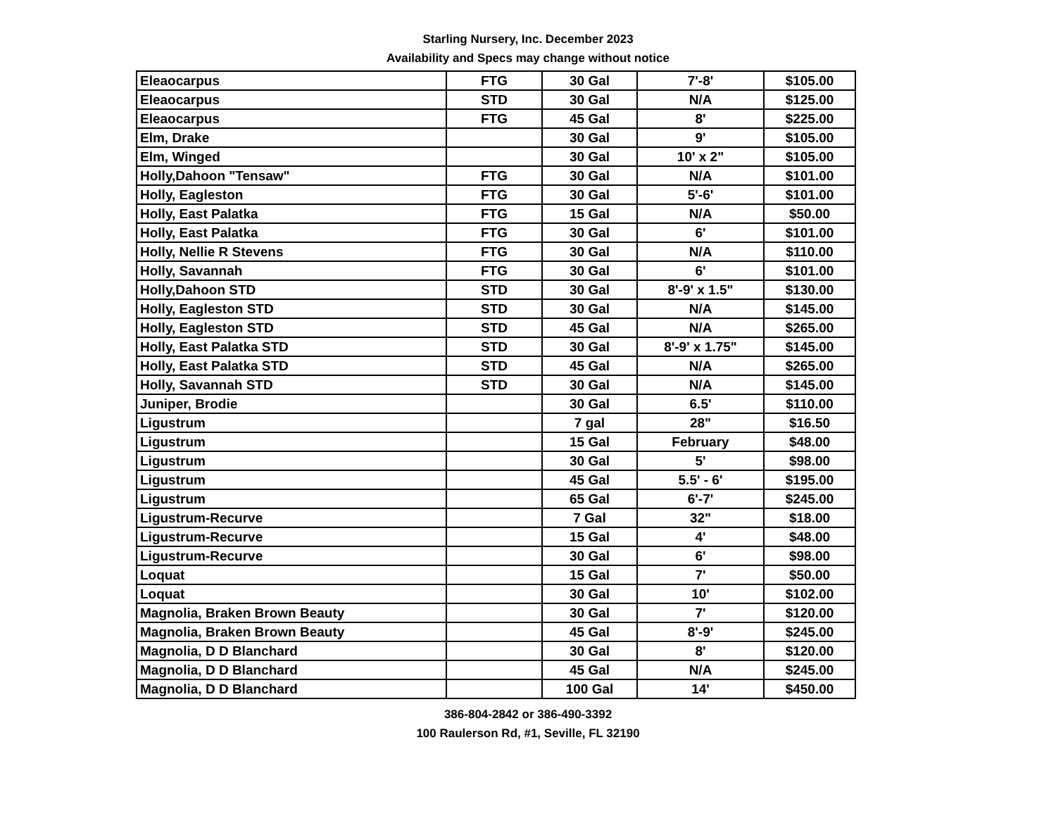Starling Nursery, Inc. December 2023
Availability and Specs may change without notice
| Eleaocarpus | FTG | 30 Gal | 7'-8' | $105.00 |
| Eleaocarpus | STD | 30 Gal | N/A | $125.00 |
| Eleaocarpus | FTG | 45 Gal | 8' | $225.00 |
| Elm, Drake | | 30 Gal | 9' | $105.00 |
| Elm, Winged | | 30 Gal | 10' x 2" | $105.00 |
| Holly,Dahoon "Tensaw" | FTG | 30 Gal | N/A | $101.00 |
| Holly, Eagleston | FTG | 30 Gal | 5'-6' | $101.00 |
| Holly, East Palatka | FTG | 15 Gal | N/A | $50.00 |
| Holly, East Palatka | FTG | 30 Gal | 6' | $101.00 |
| Holly, Nellie R Stevens | FTG | 30 Gal | N/A | $110.00 |
| Holly, Savannah | FTG | 30 Gal | 6' | $101.00 |
| Holly,Dahoon STD | STD | 30 Gal | 8'-9' x 1.5" | $130.00 |
| Holly, Eagleston STD | STD | 30 Gal | N/A | $145.00 |
| Holly, Eagleston STD | STD | 45 Gal | N/A | $265.00 |
| Holly, East Palatka STD | STD | 30 Gal | 8'-9' x 1.75" | $145.00 |
| Holly, East Palatka STD | STD | 45 Gal | N/A | $265.00 |
| Holly, Savannah STD | STD | 30 Gal | N/A | $145.00 |
| Juniper, Brodie | | 30 Gal | 6.5' | $110.00 |
| Ligustrum | | 7 gal | 28" | $16.50 |
| Ligustrum | | 15 Gal | February | $48.00 |
| Ligustrum | | 30 Gal | 5' | $98.00 |
| Ligustrum | | 45 Gal | 5.5' - 6' | $195.00 |
| Ligustrum | | 65 Gal | 6'-7' | $245.00 |
| Ligustrum-Recurve | | 7 Gal | 32" | $18.00 |
| Ligustrum-Recurve | | 15 Gal | 4' | $48.00 |
| Ligustrum-Recurve | | 30 Gal | 6' | $98.00 |
| Loquat | | 15 Gal | 7' | $50.00 |
| Loquat | | 30 Gal | 10' | $102.00 |
| Magnolia, Braken Brown Beauty | | 30 Gal | 7' | $120.00 |
| Magnolia, Braken Brown Beauty | | 45 Gal | 8'-9' | $245.00 |
| Magnolia, D D Blanchard | | 30 Gal | 8' | $120.00 |
| Magnolia, D D Blanchard | | 45 Gal | N/A | $245.00 |
| Magnolia, D D Blanchard | | 100 Gal | 14' | $450.00 |
386-804-2842 or 386-490-3392
100 Raulerson Rd, #1, Seville, FL 32190